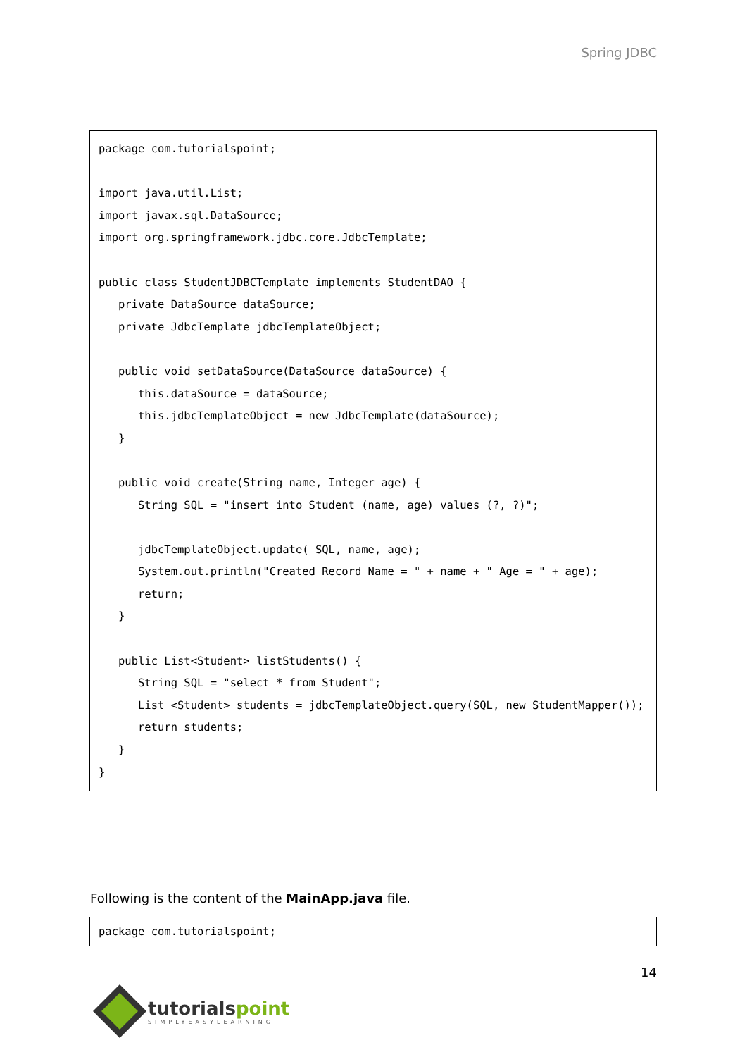Spring JDBC
package com.tutorialspoint;

import java.util.List;
import javax.sql.DataSource;
import org.springframework.jdbc.core.JdbcTemplate;

public class StudentJDBCTemplate implements StudentDAO {
   private DataSource dataSource;
   private JdbcTemplate jdbcTemplateObject;

   public void setDataSource(DataSource dataSource) {
      this.dataSource = dataSource;
      this.jdbcTemplateObject = new JdbcTemplate(dataSource);
   }

   public void create(String name, Integer age) {
      String SQL = "insert into Student (name, age) values (?, ?)";

      jdbcTemplateObject.update( SQL, name, age);
      System.out.println("Created Record Name = " + name + " Age = " + age);
      return;
   }

   public List<Student> listStudents() {
      String SQL = "select * from Student";
      List <Student> students = jdbcTemplateObject.query(SQL, new StudentMapper());
      return students;
   }
}
Following is the content of the MainApp.java file.
package com.tutorialspoint;
14
tutorialspoint
SIMPLYEASYLEARNING